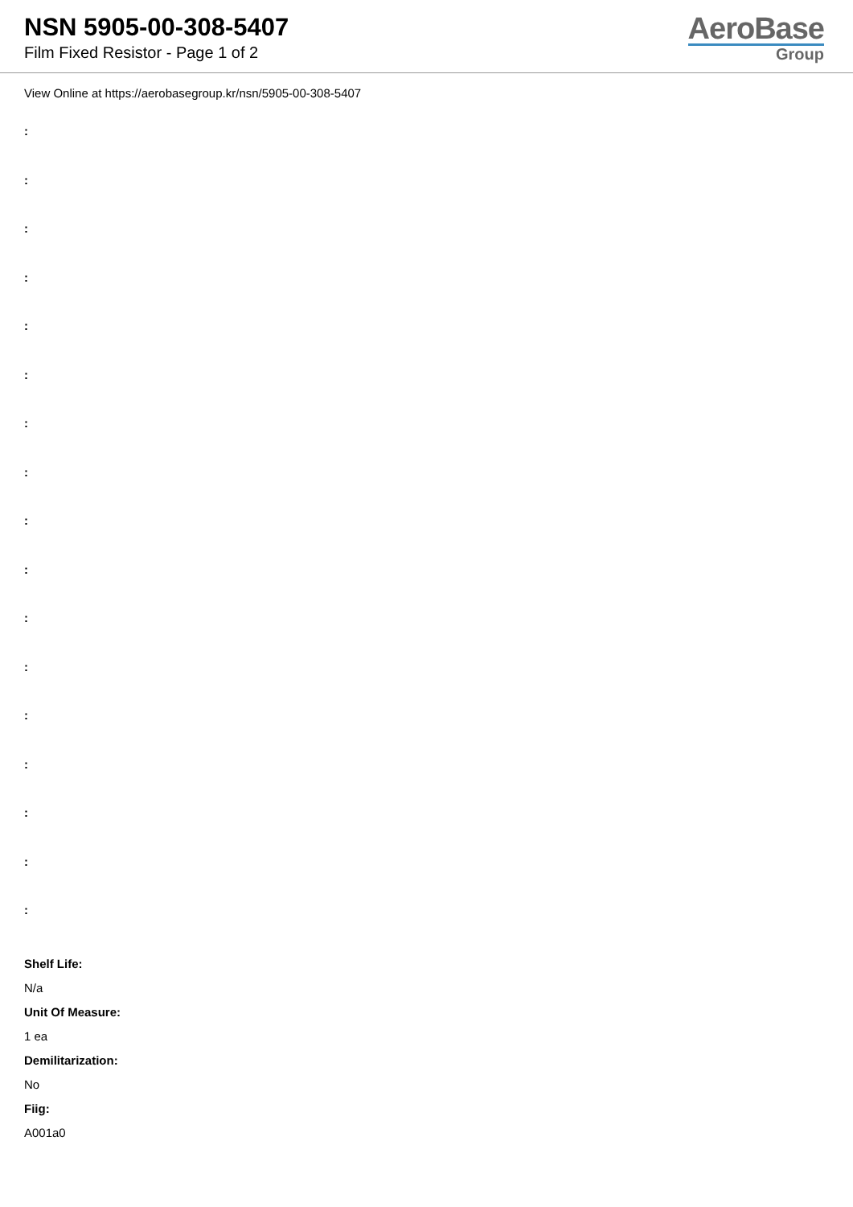NSN 5905-00-308-5407
Film Fixed Resistor - Page 1 of 2
AeroBase
Group
View Online at https://aerobasegroup.kr/nsn/5905-00-308-5407
:
:
:
:
:
:
:
:
:
:
:
:
:
:
:
:
:
Shelf Life:
N/a
Unit Of Measure:
1 ea
Demilitarization:
No
Fiig:
A001a0